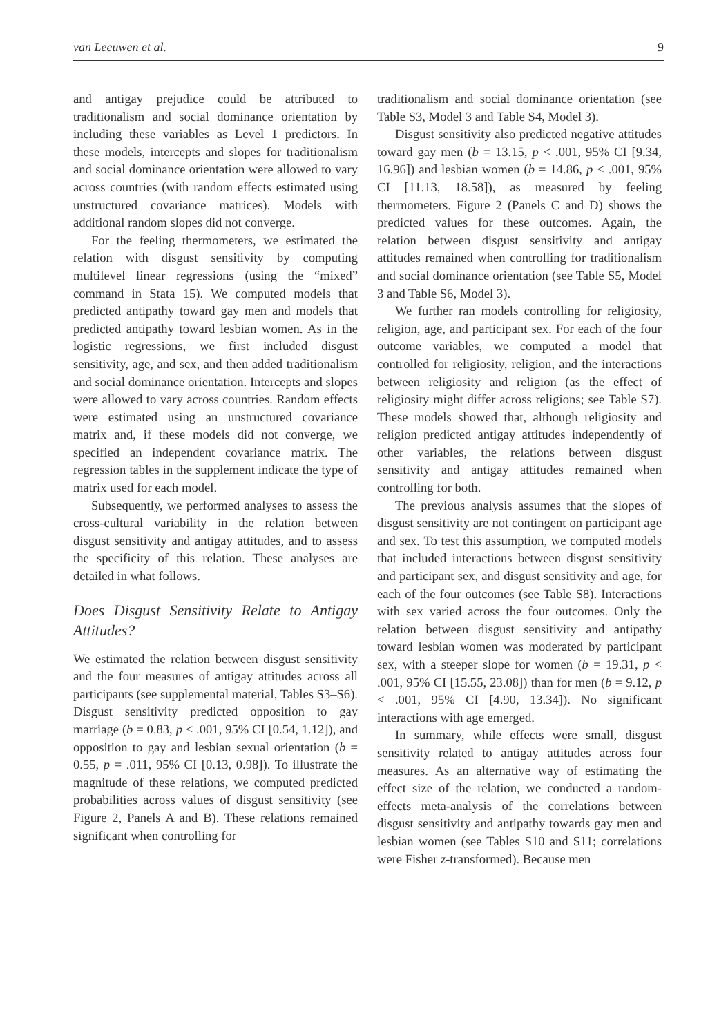van Leeuwen et al. 9
and antigay prejudice could be attributed to traditionalism and social dominance orientation by including these variables as Level 1 predictors. In these models, intercepts and slopes for traditionalism and social dominance orientation were allowed to vary across countries (with random effects estimated using unstructured covariance matrices). Models with additional random slopes did not converge.
For the feeling thermometers, we estimated the relation with disgust sensitivity by computing multilevel linear regressions (using the “mixed” command in Stata 15). We computed models that predicted antipathy toward gay men and models that predicted antipathy toward lesbian women. As in the logistic regressions, we first included disgust sensitivity, age, and sex, and then added traditionalism and social dominance orientation. Intercepts and slopes were allowed to vary across countries. Random effects were estimated using an unstructured covariance matrix and, if these models did not converge, we specified an independent covariance matrix. The regression tables in the supplement indicate the type of matrix used for each model.
Subsequently, we performed analyses to assess the cross-cultural variability in the relation between disgust sensitivity and antigay attitudes, and to assess the specificity of this relation. These analyses are detailed in what follows.
Does Disgust Sensitivity Relate to Antigay Attitudes?
We estimated the relation between disgust sensitivity and the four measures of antigay attitudes across all participants (see supplemental material, Tables S3–S6). Disgust sensitivity predicted opposition to gay marriage (b = 0.83, p < .001, 95% CI [0.54, 1.12]), and opposition to gay and lesbian sexual orientation (b = 0.55, p = .011, 95% CI [0.13, 0.98]). To illustrate the magnitude of these relations, we computed predicted probabilities across values of disgust sensitivity (see Figure 2, Panels A and B). These relations remained significant when controlling for
traditionalism and social dominance orientation (see Table S3, Model 3 and Table S4, Model 3).
Disgust sensitivity also predicted negative attitudes toward gay men (b = 13.15, p < .001, 95% CI [9.34, 16.96]) and lesbian women (b = 14.86, p < .001, 95% CI [11.13, 18.58]), as measured by feeling thermometers. Figure 2 (Panels C and D) shows the predicted values for these outcomes. Again, the relation between disgust sensitivity and antigay attitudes remained when controlling for traditionalism and social dominance orientation (see Table S5, Model 3 and Table S6, Model 3).
We further ran models controlling for religiosity, religion, age, and participant sex. For each of the four outcome variables, we computed a model that controlled for religiosity, religion, and the interactions between religiosity and religion (as the effect of religiosity might differ across religions; see Table S7). These models showed that, although religiosity and religion predicted antigay attitudes independently of other variables, the relations between disgust sensitivity and antigay attitudes remained when controlling for both.
The previous analysis assumes that the slopes of disgust sensitivity are not contingent on participant age and sex. To test this assumption, we computed models that included interactions between disgust sensitivity and participant sex, and disgust sensitivity and age, for each of the four outcomes (see Table S8). Interactions with sex varied across the four outcomes. Only the relation between disgust sensitivity and antipathy toward lesbian women was moderated by participant sex, with a steeper slope for women (b = 19.31, p < .001, 95% CI [15.55, 23.08]) than for men (b = 9.12, p < .001, 95% CI [4.90, 13.34]). No significant interactions with age emerged.
In summary, while effects were small, disgust sensitivity related to antigay attitudes across four measures. As an alternative way of estimating the effect size of the relation, we conducted a random-effects meta-analysis of the correlations between disgust sensitivity and antipathy towards gay men and lesbian women (see Tables S10 and S11; correlations were Fisher z-transformed). Because men